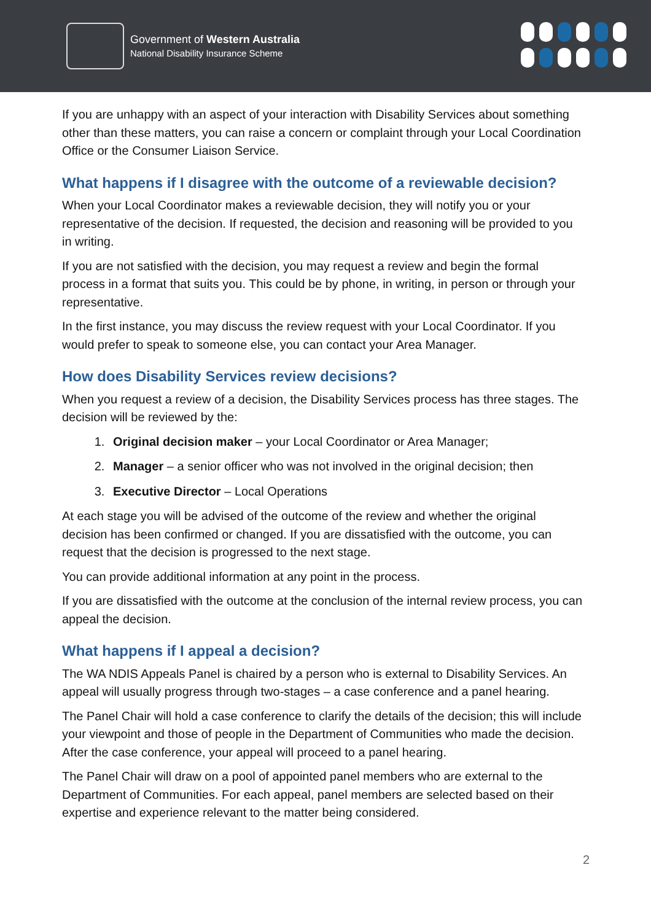Government of Western Australia
National Disability Insurance Scheme
If you are unhappy with an aspect of your interaction with Disability Services about something other than these matters, you can raise a concern or complaint through your Local Coordination Office or the Consumer Liaison Service.
What happens if I disagree with the outcome of a reviewable decision?
When your Local Coordinator makes a reviewable decision, they will notify you or your representative of the decision. If requested, the decision and reasoning will be provided to you in writing.
If you are not satisfied with the decision, you may request a review and begin the formal process in a format that suits you. This could be by phone, in writing, in person or through your representative.
In the first instance, you may discuss the review request with your Local Coordinator. If you would prefer to speak to someone else, you can contact your Area Manager.
How does Disability Services review decisions?
When you request a review of a decision, the Disability Services process has three stages. The decision will be reviewed by the:
1. Original decision maker – your Local Coordinator or Area Manager;
2. Manager – a senior officer who was not involved in the original decision; then
3. Executive Director – Local Operations
At each stage you will be advised of the outcome of the review and whether the original decision has been confirmed or changed. If you are dissatisfied with the outcome, you can request that the decision is progressed to the next stage.
You can provide additional information at any point in the process.
If you are dissatisfied with the outcome at the conclusion of the internal review process, you can appeal the decision.
What happens if I appeal a decision?
The WA NDIS Appeals Panel is chaired by a person who is external to Disability Services. An appeal will usually progress through two-stages – a case conference and a panel hearing.
The Panel Chair will hold a case conference to clarify the details of the decision; this will include your viewpoint and those of people in the Department of Communities who made the decision. After the case conference, your appeal will proceed to a panel hearing.
The Panel Chair will draw on a pool of appointed panel members who are external to the Department of Communities. For each appeal, panel members are selected based on their expertise and experience relevant to the matter being considered.
2